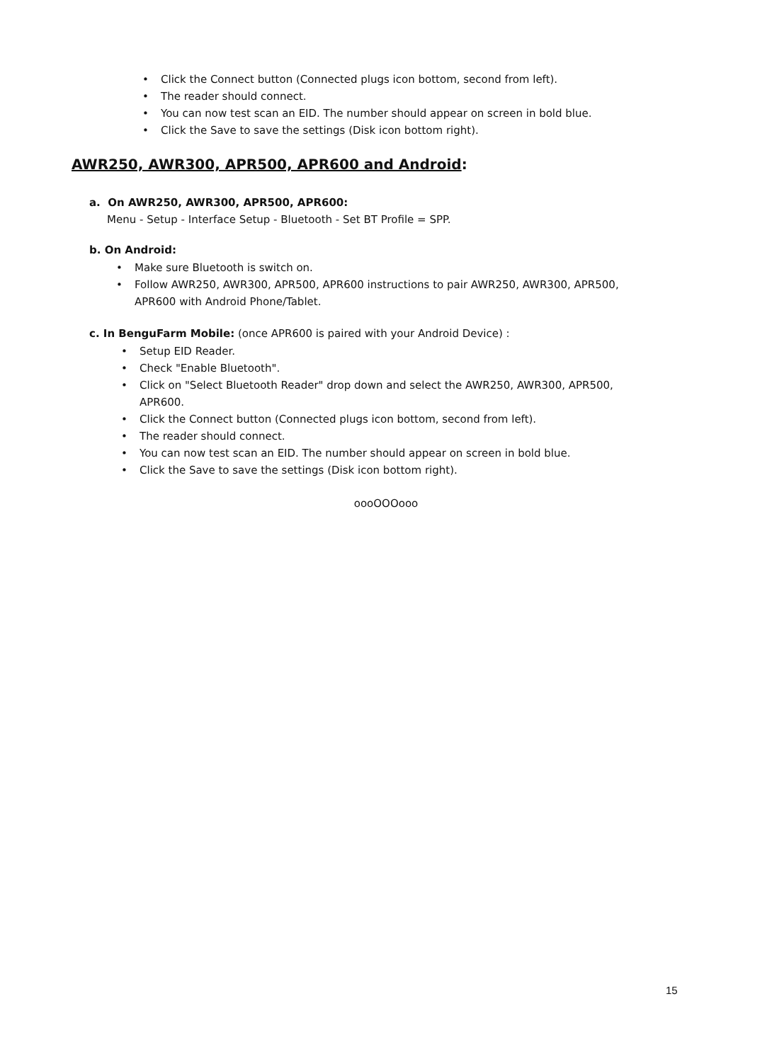• Click the Connect button (Connected plugs icon bottom, second from left).
• The reader should connect.
• You can now test scan an EID. The number should appear on screen in bold blue.
• Click the Save to save the settings (Disk icon bottom right).
AWR250, AWR300, APR500, APR600 and Android:
a. On AWR250, AWR300, APR500, APR600:
Menu - Setup - Interface Setup - Bluetooth - Set BT Profile = SPP.
b. On Android:
• Make sure Bluetooth is switch on.
• Follow AWR250, AWR300, APR500, APR600 instructions to pair AWR250, AWR300, APR500, APR600 with Android Phone/Tablet.
c. In BenguFarm Mobile: (once APR600 is paired with your Android Device) :
• Setup EID Reader.
• Check "Enable Bluetooth".
• Click on "Select Bluetooth Reader" drop down and select the AWR250, AWR300, APR500, APR600.
• Click the Connect button (Connected plugs icon bottom, second from left).
• The reader should connect.
• You can now test scan an EID. The number should appear on screen in bold blue.
• Click the Save to save the settings (Disk icon bottom right).
oooOOOooo
15